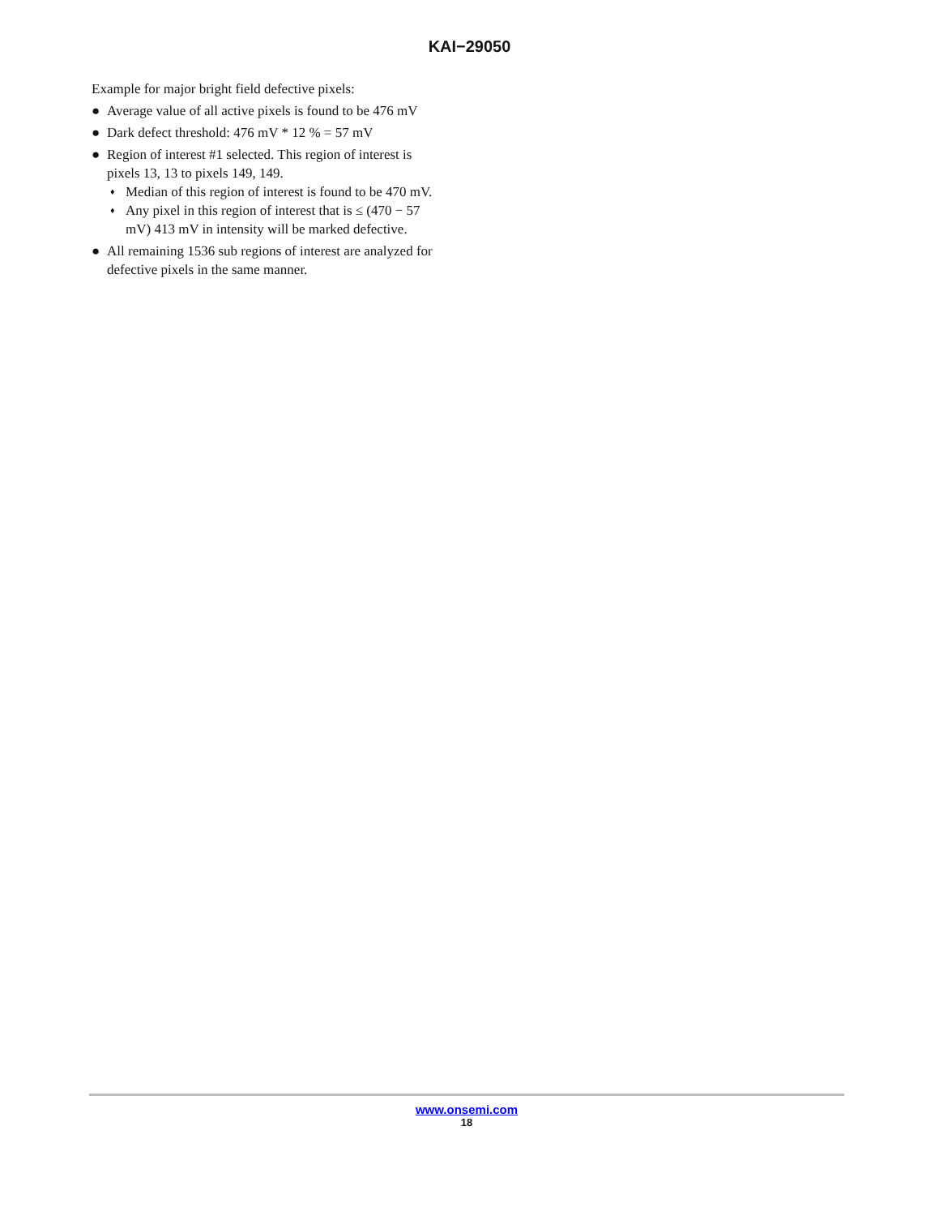KAI−29050
Example for major bright field defective pixels:
● Average value of all active pixels is found to be 476 mV
● Dark defect threshold: 476 mV * 12 % = 57 mV
● Region of interest #1 selected. This region of interest is pixels 13, 13 to pixels 149, 149.
♦ Median of this region of interest is found to be 470 mV.
♦ Any pixel in this region of interest that is ≤ (470 − 57 mV) 413 mV in intensity will be marked defective.
● All remaining 1536 sub regions of interest are analyzed for defective pixels in the same manner.
www.onsemi.com
18